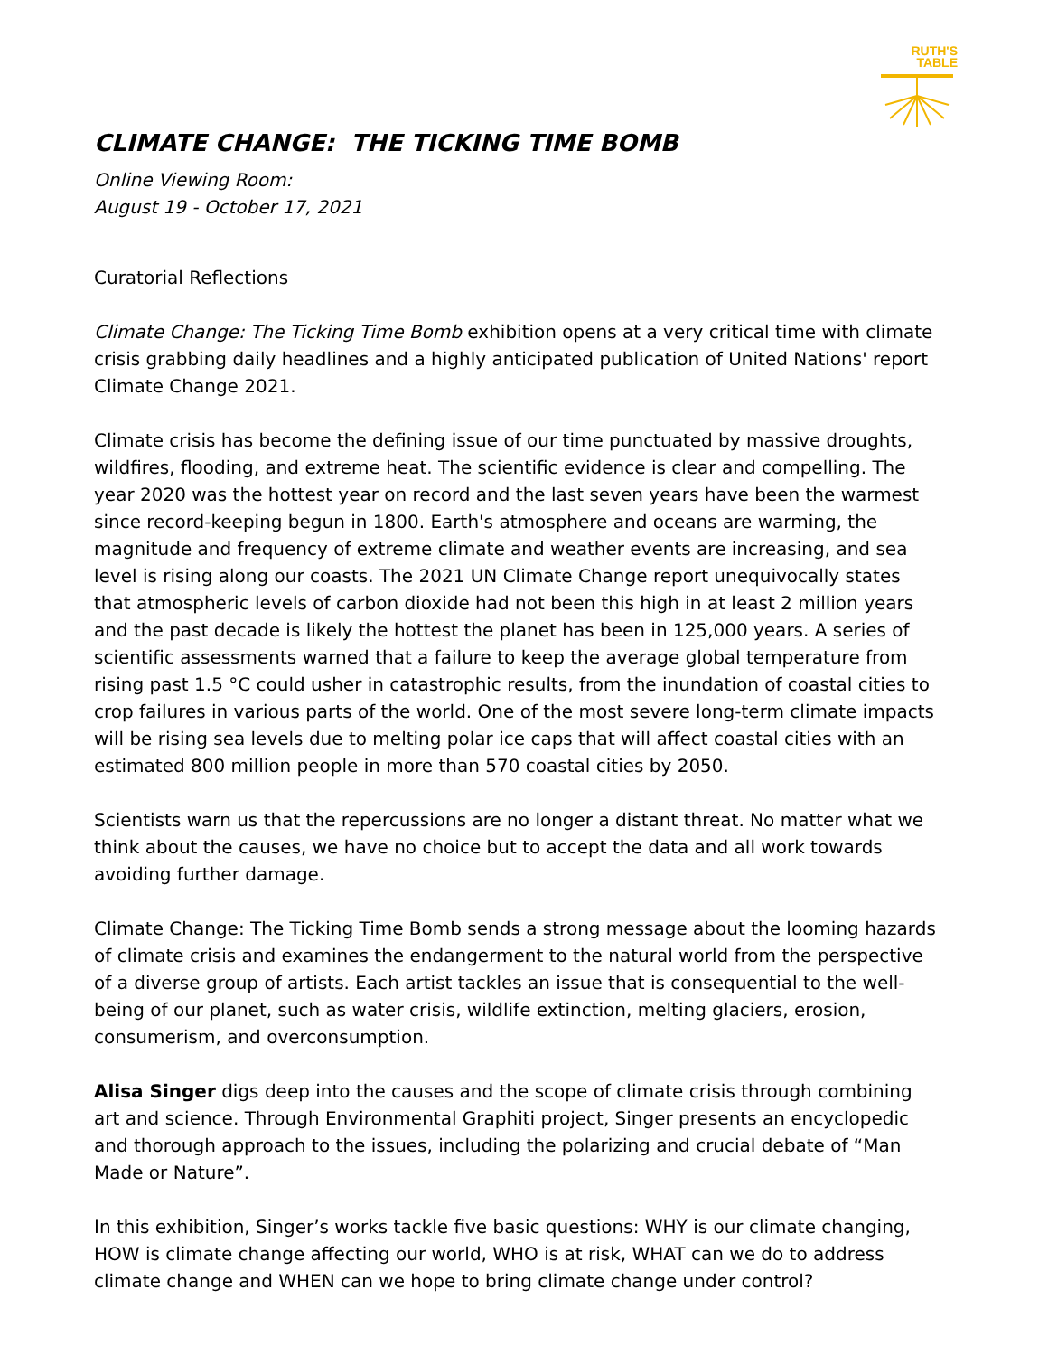RUTH'S
TABLE
CLIMATE CHANGE: THE TICKING TIME BOMB
Online Viewing Room:
August 19 - October 17, 2021
Curatorial Reflections
Climate Change: The Ticking Time Bomb exhibition opens at a very critical time with climate crisis grabbing daily headlines and a highly anticipated publication of United Nations' report Climate Change 2021.
Climate crisis has become the defining issue of our time punctuated by massive droughts, wildfires, flooding, and extreme heat. The scientific evidence is clear and compelling. The year 2020 was the hottest year on record and the last seven years have been the warmest since record-keeping begun in 1800. Earth's atmosphere and oceans are warming, the magnitude and frequency of extreme climate and weather events are increasing, and sea level is rising along our coasts. The 2021 UN Climate Change report unequivocally states that atmospheric levels of carbon dioxide had not been this high in at least 2 million years and the past decade is likely the hottest the planet has been in 125,000 years. A series of scientific assessments warned that a failure to keep the average global temperature from rising past 1.5 °C could usher in catastrophic results, from the inundation of coastal cities to crop failures in various parts of the world. One of the most severe long-term climate impacts will be rising sea levels due to melting polar ice caps that will affect coastal cities with an estimated 800 million people in more than 570 coastal cities by 2050.
Scientists warn us that the repercussions are no longer a distant threat. No matter what we think about the causes, we have no choice but to accept the data and all work towards avoiding further damage.
Climate Change: The Ticking Time Bomb sends a strong message about the looming hazards of climate crisis and examines the endangerment to the natural world from the perspective of a diverse group of artists. Each artist tackles an issue that is consequential to the well-being of our planet, such as water crisis, wildlife extinction, melting glaciers, erosion, consumerism, and overconsumption.
Alisa Singer digs deep into the causes and the scope of climate crisis through combining art and science. Through Environmental Graphiti project, Singer presents an encyclopedic and thorough approach to the issues, including the polarizing and crucial debate of “Man Made or Nature”.
In this exhibition, Singer’s works tackle five basic questions: WHY is our climate changing, HOW is climate change affecting our world, WHO is at risk, WHAT can we do to address climate change and WHEN can we hope to bring climate change under control?